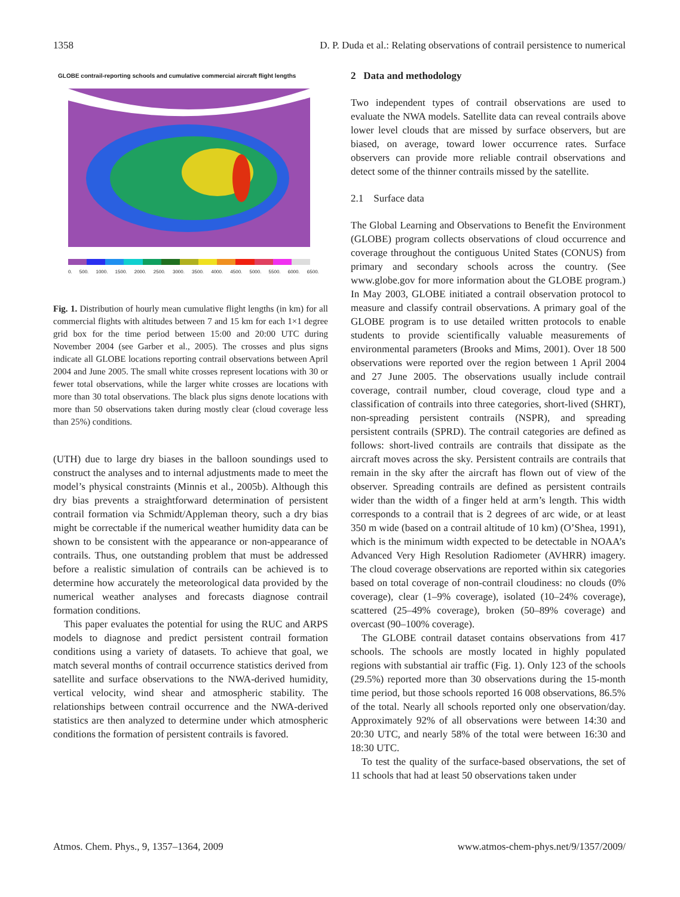1358 D. P. Duda et al.: Relating observations of contrail persistence to numerical
GLOBE contrail-reporting schools and cumulative commercial aircraft flight lengths
0. 500. 1000. 1500. 2000. 2500. 3000. 3500. 4000. 4500. 5000. 5500. 6000. 6500.
Fig. 1. Distribution of hourly mean cumulative flight lengths (in km) for all commercial flights with altitudes between 7 and 15 km for each 1×1 degree grid box for the time period between 15:00 and 20:00 UTC during November 2004 (see Garber et al., 2005). The crosses and plus signs indicate all GLOBE locations reporting contrail observations between April 2004 and June 2005. The small white crosses represent locations with 30 or fewer total observations, while the larger white crosses are locations with more than 30 total observations. The black plus signs denote locations with more than 50 observations taken during mostly clear (cloud coverage less than 25%) conditions.
(UTH) due to large dry biases in the balloon soundings used to construct the analyses and to internal adjustments made to meet the model’s physical constraints (Minnis et al., 2005b). Although this dry bias prevents a straightforward determination of persistent contrail formation via Schmidt/Appleman theory, such a dry bias might be correctable if the numerical weather humidity data can be shown to be consistent with the appearance or non-appearance of contrails. Thus, one outstanding problem that must be addressed before a realistic simulation of contrails can be achieved is to determine how accurately the meteorological data provided by the numerical weather analyses and forecasts diagnose contrail formation conditions.
This paper evaluates the potential for using the RUC and ARPS models to diagnose and predict persistent contrail formation conditions using a variety of datasets. To achieve that goal, we match several months of contrail occurrence statistics derived from satellite and surface observations to the NWA-derived humidity, vertical velocity, wind shear and atmospheric stability. The relationships between contrail occurrence and the NWA-derived statistics are then analyzed to determine under which atmospheric conditions the formation of persistent contrails is favored.
2 Data and methodology
Two independent types of contrail observations are used to evaluate the NWA models. Satellite data can reveal contrails above lower level clouds that are missed by surface observers, but are biased, on average, toward lower occurrence rates. Surface observers can provide more reliable contrail observations and detect some of the thinner contrails missed by the satellite.
2.1 Surface data
The Global Learning and Observations to Benefit the Environment (GLOBE) program collects observations of cloud occurrence and coverage throughout the contiguous United States (CONUS) from primary and secondary schools across the country. (See www.globe.gov for more information about the GLOBE program.) In May 2003, GLOBE initiated a contrail observation protocol to measure and classify contrail observations. A primary goal of the GLOBE program is to use detailed written protocols to enable students to provide scientifically valuable measurements of environmental parameters (Brooks and Mims, 2001). Over 18 500 observations were reported over the region between 1 April 2004 and 27 June 2005. The observations usually include contrail coverage, contrail number, cloud coverage, cloud type and a classification of contrails into three categories, short-lived (SHRT), non-spreading persistent contrails (NSPR), and spreading persistent contrails (SPRD). The contrail categories are defined as follows: short-lived contrails are contrails that dissipate as the aircraft moves across the sky. Persistent contrails are contrails that remain in the sky after the aircraft has flown out of view of the observer. Spreading contrails are defined as persistent contrails wider than the width of a finger held at arm’s length. This width corresponds to a contrail that is 2 degrees of arc wide, or at least 350 m wide (based on a contrail altitude of 10 km) (O’Shea, 1991), which is the minimum width expected to be detectable in NOAA’s Advanced Very High Resolution Radiometer (AVHRR) imagery. The cloud coverage observations are reported within six categories based on total coverage of non-contrail cloudiness: no clouds (0% coverage), clear (1–9% coverage), isolated (10–24% coverage), scattered (25–49% coverage), broken (50–89% coverage) and overcast (90–100% coverage).
The GLOBE contrail dataset contains observations from 417 schools. The schools are mostly located in highly populated regions with substantial air traffic (Fig. 1). Only 123 of the schools (29.5%) reported more than 30 observations during the 15-month time period, but those schools reported 16 008 observations, 86.5% of the total. Nearly all schools reported only one observation/day. Approximately 92% of all observations were between 14:30 and 20:30 UTC, and nearly 58% of the total were between 16:30 and 18:30 UTC.
To test the quality of the surface-based observations, the set of 11 schools that had at least 50 observations taken under
Atmos. Chem. Phys., 9, 1357–1364, 2009 www.atmos-chem-phys.net/9/1357/2009/